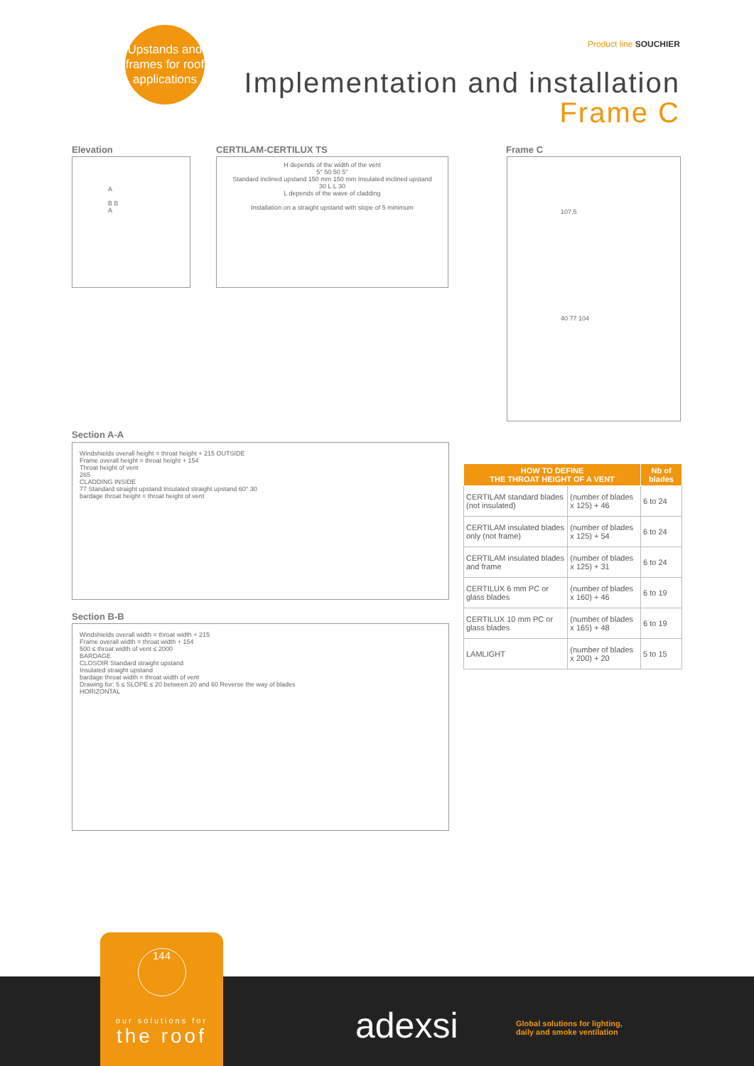Upstands and frames for roof applications
Product line SOUCHIER
Implementation and installation
Frame C
Elevation
A
B B
A
CERTILAM-CERTILUX TS
H depends of the width of the vent
5° 50 50 5°
Standard inclined upstand 150 mm 150 mm Insulated inclined upstand
30 L L 30
L depends of the wave of cladding
Installation on a straight upstand with slope of 5 minimum
Frame C
107,5
40 77 104
Section A-A
Windshields overall height = throat height + 215 OUTSIDE
Frame overall height = throat height + 154
Throat height of vent
265
CLADDING INSIDE
77 Standard straight upstand Insulated straight upstand 60° 30
bardage throat height = throat height of vent
Section B-B
Windshields overall width = throat width + 215
Frame overall width = throat width + 154
500 ≤ throat width of vent ≤ 2000
BARDAGE
CLOSOIR Standard straight upstand
Insulated straight upstand
bardage throat width = throat width of vent
Drawing for: 5 ≤ SLOPE ≤ 20 between 20 and 60 Reverse the way of blades
HORIZONTAL
| HOW TO DEFINE THE THROAT HEIGHT OF A VENT | | Nb of blades |
| --- | --- | --- |
| CERTILAM standard blades (not insulated) | (number of blades x 125) + 46 | 6 to 24 |
| CERTILAM insulated blades only (not frame) | (number of blades x 125) + 54 | 6 to 24 |
| CERTILAM insulated blades and frame | (number of blades x 125) + 31 | 6 to 24 |
| CERTILUX 6 mm PC or glass blades | (number of blades x 160) + 46 | 6 to 19 |
| CERTILUX 10 mm PC or glass blades | (number of blades x 165) + 48 | 6 to 19 |
| LAMLIGHT | (number of blades x 200) + 20 | 5 to 15 |
adexsi
Global solutions for lighting,
daily and smoke ventilation
144
our solutions for
the roof